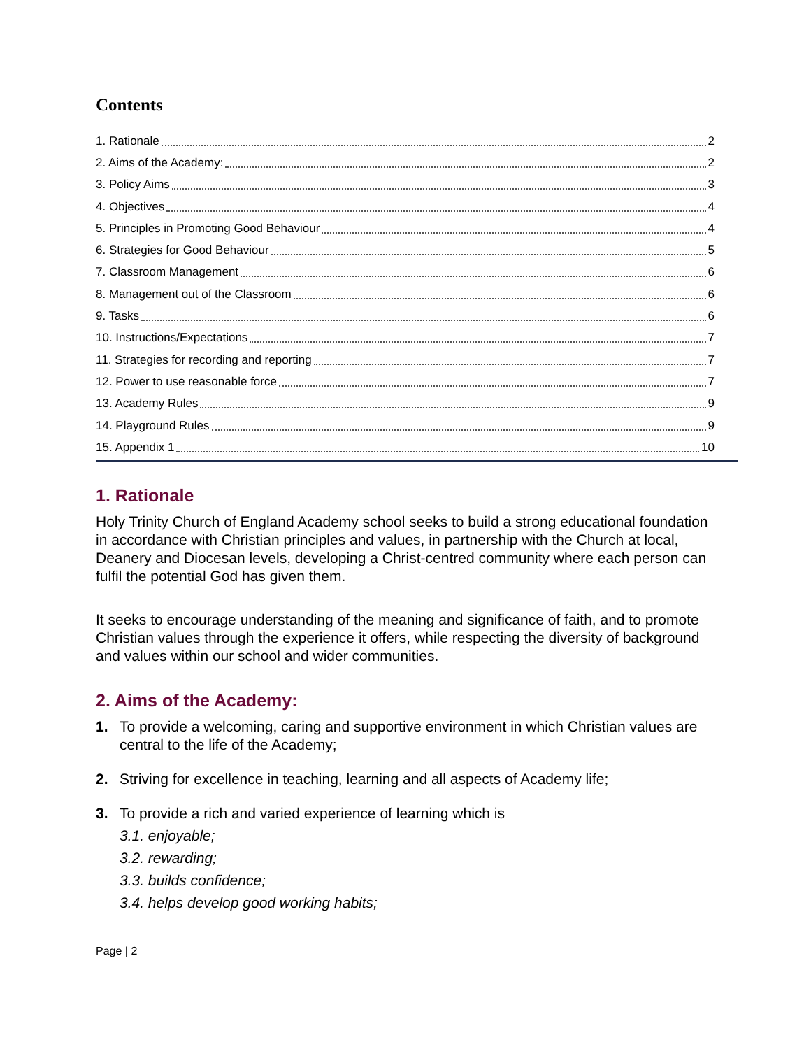Contents
1. Rationale 2
2. Aims of the Academy: 2
3. Policy Aims 3
4. Objectives 4
5. Principles in Promoting Good Behaviour 4
6. Strategies for Good Behaviour 5
7. Classroom Management 6
8. Management out of the Classroom 6
9. Tasks 6
10. Instructions/Expectations 7
11. Strategies for recording and reporting 7
12. Power to use reasonable force 7
13. Academy Rules 9
14. Playground Rules 9
15. Appendix 1 10
1. Rationale
Holy Trinity Church of England Academy school seeks to build a strong educational foundation in accordance with Christian principles and values, in partnership with the Church at local, Deanery and Diocesan levels, developing a Christ-centred community where each person can fulfil the potential God has given them.
It seeks to encourage understanding of the meaning and significance of faith, and to promote Christian values through the experience it offers, while respecting the diversity of background and values within our school and wider communities.
2. Aims of the Academy:
1. To provide a welcoming, caring and supportive environment in which Christian values are central to the life of the Academy;
2. Striving for excellence in teaching, learning and all aspects of Academy life;
3. To provide a rich and varied experience of learning which is
3.1. enjoyable;
3.2. rewarding;
3.3. builds confidence;
3.4. helps develop good working habits;
Page | 2